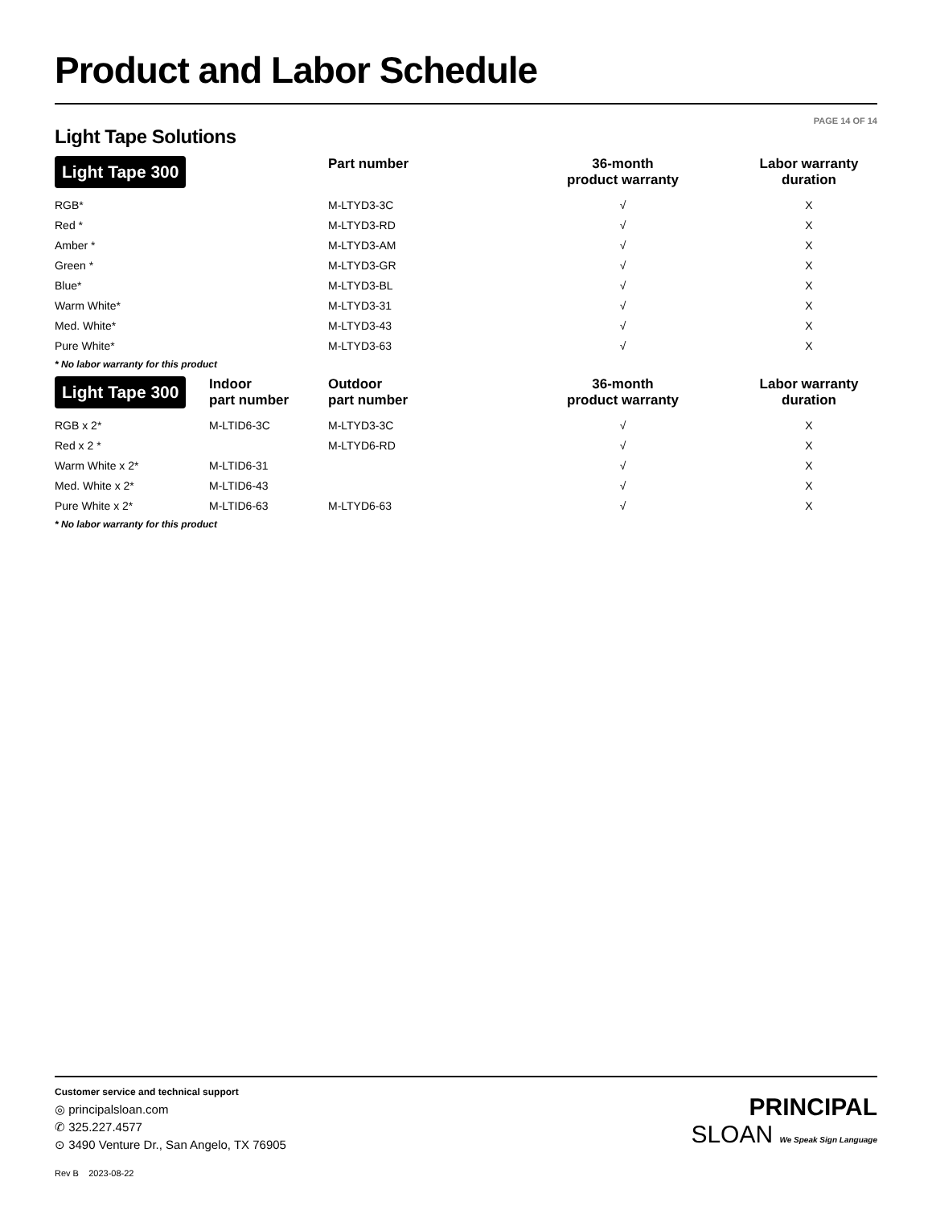Product and Labor Schedule
PAGE 14 OF 14
Light Tape Solutions
| Light Tape 300 | Part number | 36-month product warranty | Labor warranty duration |
| --- | --- | --- | --- |
| RGB* | M-LTYD3-3C | √ | X |
| Red * | M-LTYD3-RD | √ | X |
| Amber * | M-LTYD3-AM | √ | X |
| Green * | M-LTYD3-GR | √ | X |
| Blue* | M-LTYD3-BL | √ | X |
| Warm White* | M-LTYD3-31 | √ | X |
| Med. White* | M-LTYD3-43 | √ | X |
| Pure White* | M-LTYD3-63 | √ | X |
* No labor warranty for this product
| Light Tape 300 | Indoor part number | Outdoor part number | 36-month product warranty | Labor warranty duration |
| --- | --- | --- | --- | --- |
| RGB x 2* | M-LTID6-3C | M-LTYD3-3C | √ | X |
| Red x 2 * | | M-LTYD6-RD | √ | X |
| Warm White x 2* | M-LTID6-31 | | √ | X |
| Med. White x 2* | M-LTID6-43 | | √ | X |
| Pure White x 2* | M-LTID6-63 | M-LTYD6-63 | √ | X |
* No labor warranty for this product
Customer service and technical support
◎ principalsloan.com
✆ 325.227.4577
⊙ 3490 Venture Dr., San Angelo, TX 76905
Rev B 2023-08-22
PRINCIPAL
SLOAN We Speak Sign Language